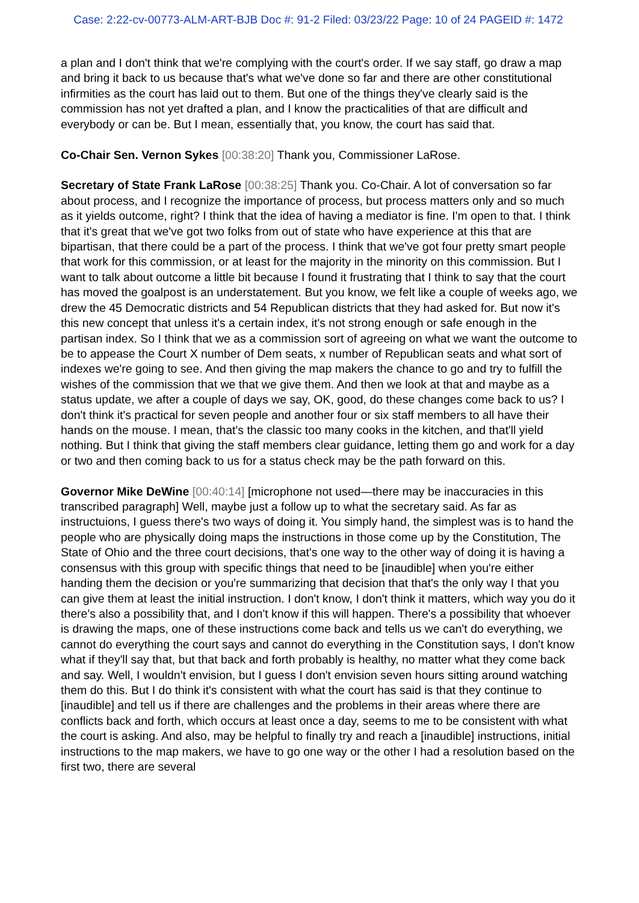Case: 2:22-cv-00773-ALM-ART-BJB Doc #: 91-2 Filed: 03/23/22 Page: 10 of 24 PAGEID #: 1472
a plan and I don't think that we're complying with the court's order. If we say staff, go draw a map and bring it back to us because that's what we've done so far and there are other constitutional infirmities as the court has laid out to them. But one of the things they've clearly said is the commission has not yet drafted a plan, and I know the practicalities of that are difficult and everybody or can be. But I mean, essentially that, you know, the court has said that.
Co-Chair Sen. Vernon Sykes [00:38:20] Thank you, Commissioner LaRose.
Secretary of State Frank LaRose [00:38:25] Thank you. Co-Chair. A lot of conversation so far about process, and I recognize the importance of process, but process matters only and so much as it yields outcome, right? I think that the idea of having a mediator is fine. I'm open to that. I think that it's great that we've got two folks from out of state who have experience at this that are bipartisan, that there could be a part of the process. I think that we've got four pretty smart people that work for this commission, or at least for the majority in the minority on this commission. But I want to talk about outcome a little bit because I found it frustrating that I think to say that the court has moved the goalpost is an understatement. But you know, we felt like a couple of weeks ago, we drew the 45 Democratic districts and 54 Republican districts that they had asked for. But now it's this new concept that unless it's a certain index, it's not strong enough or safe enough in the partisan index. So I think that we as a commission sort of agreeing on what we want the outcome to be to appease the Court X number of Dem seats, x number of Republican seats and what sort of indexes we're going to see. And then giving the map makers the chance to go and try to fulfill the wishes of the commission that we that we give them. And then we look at that and maybe as a status update, we after a couple of days we say, OK, good, do these changes come back to us? I don't think it's practical for seven people and another four or six staff members to all have their hands on the mouse. I mean, that's the classic too many cooks in the kitchen, and that'll yield nothing. But I think that giving the staff members clear guidance, letting them go and work for a day or two and then coming back to us for a status check may be the path forward on this.
Governor Mike DeWine [00:40:14] [microphone not used—there may be inaccuracies in this transcribed paragraph] Well, maybe just a follow up to what the secretary said. As far as instructuions, I guess there's two ways of doing it. You simply hand, the simplest was is to hand the people who are physically doing maps the instructions in those come up by the Constitution, The State of Ohio and the three court decisions, that's one way to the other way of doing it is having a consensus with this group with specific things that need to be [inaudible] when you're either handing them the decision or you're summarizing that decision that that's the only way I that you can give them at least the initial instruction. I don't know, I don't think it matters, which way you do it there's also a possibility that, and I don't know if this will happen. There's a possibility that whoever is drawing the maps, one of these instructions come back and tells us we can't do everything, we cannot do everything the court says and cannot do everything in the Constitution says, I don't know what if they'll say that, but that back and forth probably is healthy, no matter what they come back and say. Well, I wouldn't envision, but I guess I don't envision seven hours sitting around watching them do this. But I do think it's consistent with what the court has said is that they continue to [inaudible] and tell us if there are challenges and the problems in their areas where there are conflicts back and forth, which occurs at least once a day, seems to me to be consistent with what the court is asking. And also, may be helpful to finally try and reach a [inaudible] instructions, initial instructions to the map makers, we have to go one way or the other I had a resolution based on the first two, there are several